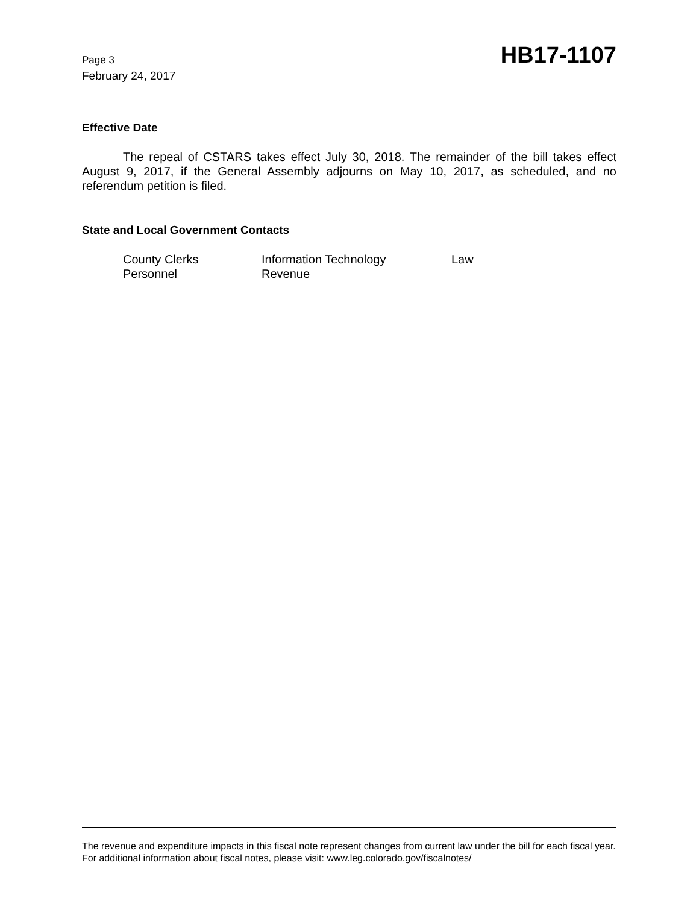Page 3
February 24, 2017
HB17-1107
Effective Date
The repeal of CSTARS takes effect July 30, 2018. The remainder of the bill takes effect August 9, 2017, if the General Assembly adjourns on May 10, 2017, as scheduled, and no referendum petition is filed.
State and Local Government Contacts
| County Clerks | Information Technology | Law |
| Personnel | Revenue | |
The revenue and expenditure impacts in this fiscal note represent changes from current law under the bill for each fiscal year. For additional information about fiscal notes, please visit: www.leg.colorado.gov/fiscalnotes/